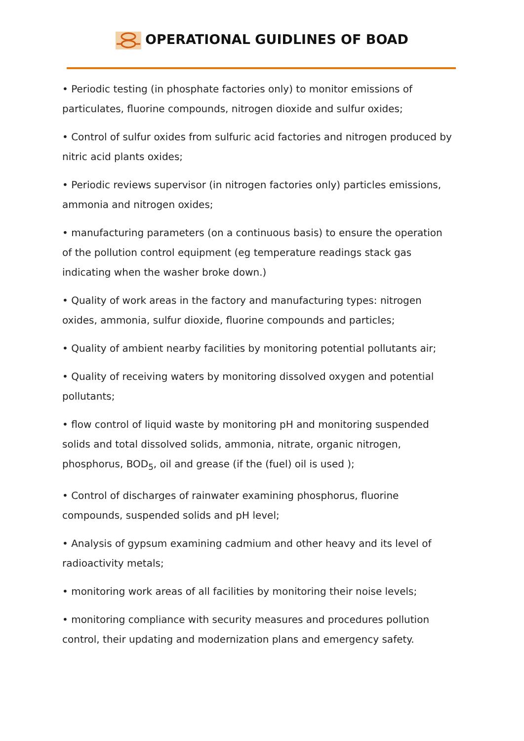OPERATIONAL GUIDLINES OF BOAD
• Periodic testing (in phosphate factories only) to monitor emissions of particulates, fluorine compounds, nitrogen dioxide and sulfur oxides;
• Control of sulfur oxides from sulfuric acid factories and nitrogen produced by nitric acid plants oxides;
• Periodic reviews supervisor (in nitrogen factories only) particles emissions, ammonia and nitrogen oxides;
• manufacturing parameters (on a continuous basis) to ensure the operation of the pollution control equipment (eg temperature readings stack gas indicating when the washer broke down.)
• Quality of work areas in the factory and manufacturing types: nitrogen oxides, ammonia, sulfur dioxide, fluorine compounds and particles;
• Quality of ambient nearby facilities by monitoring potential pollutants air;
• Quality of receiving waters by monitoring dissolved oxygen and potential pollutants;
• flow control of liquid waste by monitoring pH and monitoring suspended solids and total dissolved solids, ammonia, nitrate, organic nitrogen, phosphorus, BOD<sub>5</sub>, oil and grease (if the (fuel) oil is used );
• Control of discharges of rainwater examining phosphorus, fluorine compounds, suspended solids and pH level;
• Analysis of gypsum examining cadmium and other heavy and its level of radioactivity metals;
• monitoring work areas of all facilities by monitoring their noise levels;
• monitoring compliance with security measures and procedures pollution control, their updating and modernization plans and emergency safety.